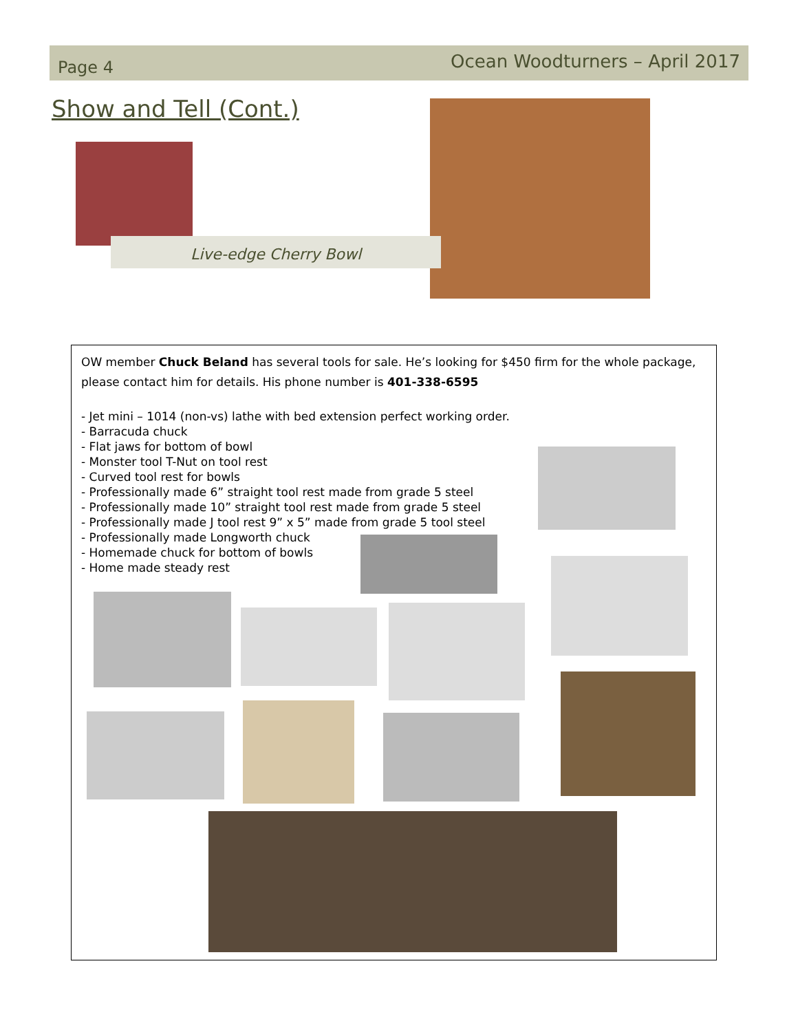Page 4
Ocean Woodturners – April 2017
Show and Tell (Cont.)
Live-edge Cherry Bowl
OW member Chuck Beland has several tools for sale. He’s looking for $450 firm for the whole package, please contact him for details. His phone number is 401-338-6595
- Jet mini – 1014 (non-vs) lathe with bed extension perfect working order.
- Barracuda chuck
- Flat jaws for bottom of bowl
- Monster tool T-Nut on tool rest
- Curved tool rest for bowls
- Professionally made 6” straight tool rest made from grade 5 steel
- Professionally made 10” straight tool rest made from grade 5 steel
- Professionally made J tool rest 9” x 5” made from grade 5 tool steel
- Professionally made Longworth chuck
- Homemade chuck for bottom of bowls
- Home made steady rest